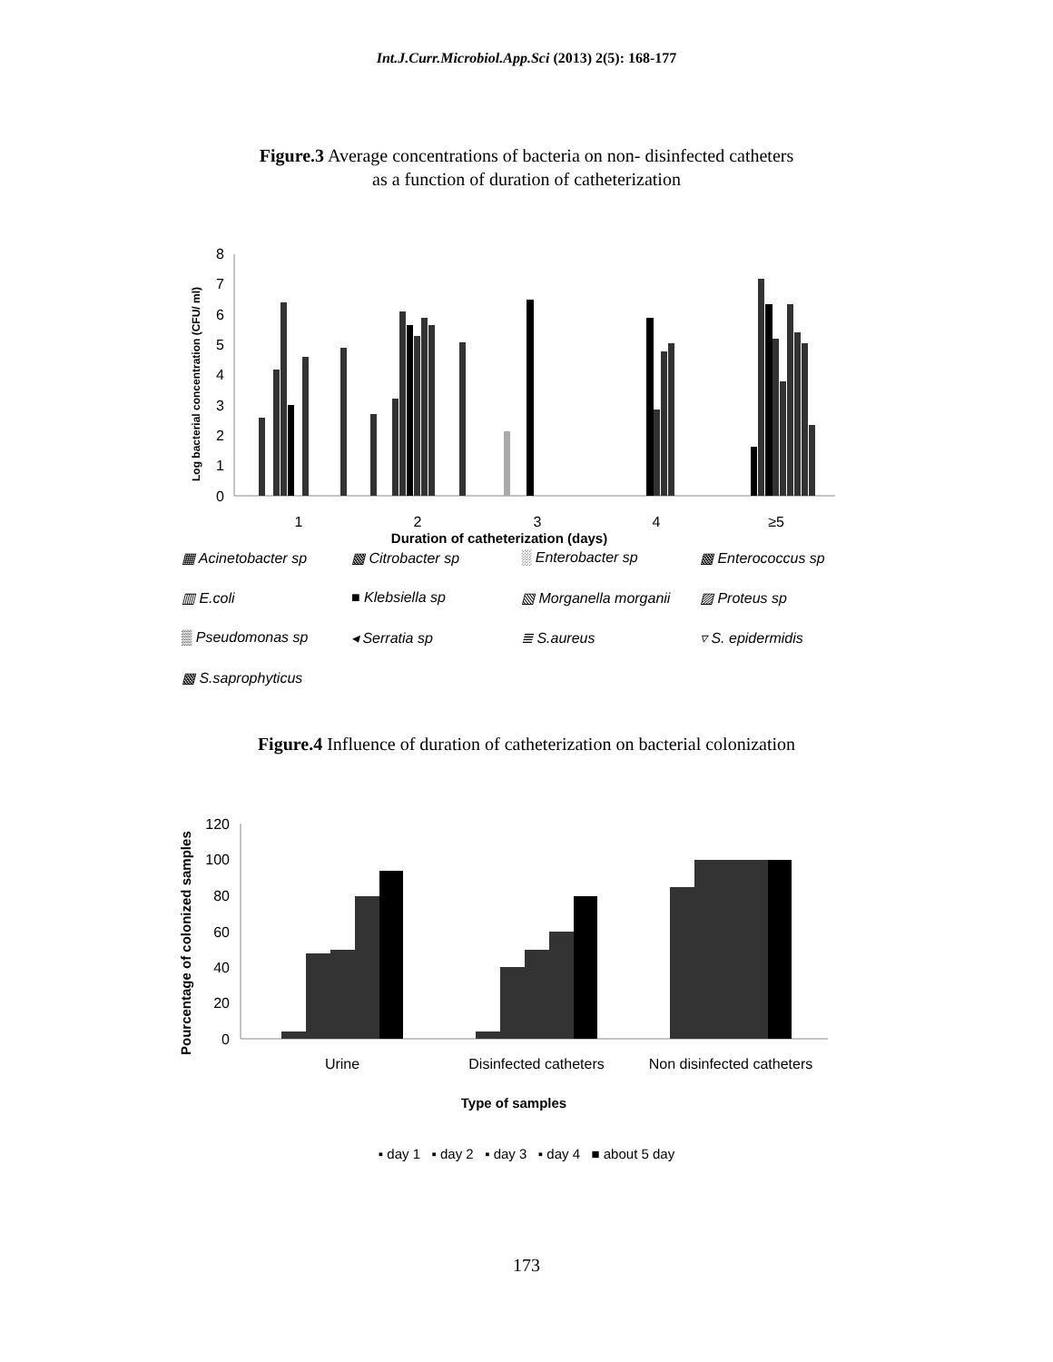Int.J.Curr.Microbiol.App.Sci (2013) 2(5): 168-177
Figure.3 Average concentrations of bacteria on non- disinfected catheters
as a function of duration of catheterization
Log bacterial concentration (CFU/ ml)
8
7
6
5
4
3
2
1
0
1
2
3
4
≥5
Duration of catheterization (days)
▦ Acinetobacter sp
▩ Citrobacter sp
░ Enterobacter sp
▩ Enterococcus sp
▥ E.coli
■ Klebsiella sp
▧ Morganella morganii
▨ Proteus sp
▒ Pseudomonas sp
◂ Serratia sp
≣ S.aureus
▿ S. epidermidis
▩ S.saprophyticus
Figure.4 Influence of duration of catheterization on bacterial colonization
Pourcentage of colonized samples
120
100
80
60
40
20
0
Urine
Disinfected catheters
Non disinfected catheters
Type of samples
▪ day 1 ▪ day 2 ▪ day 3 ▪ day 4 ■ about 5 day
173